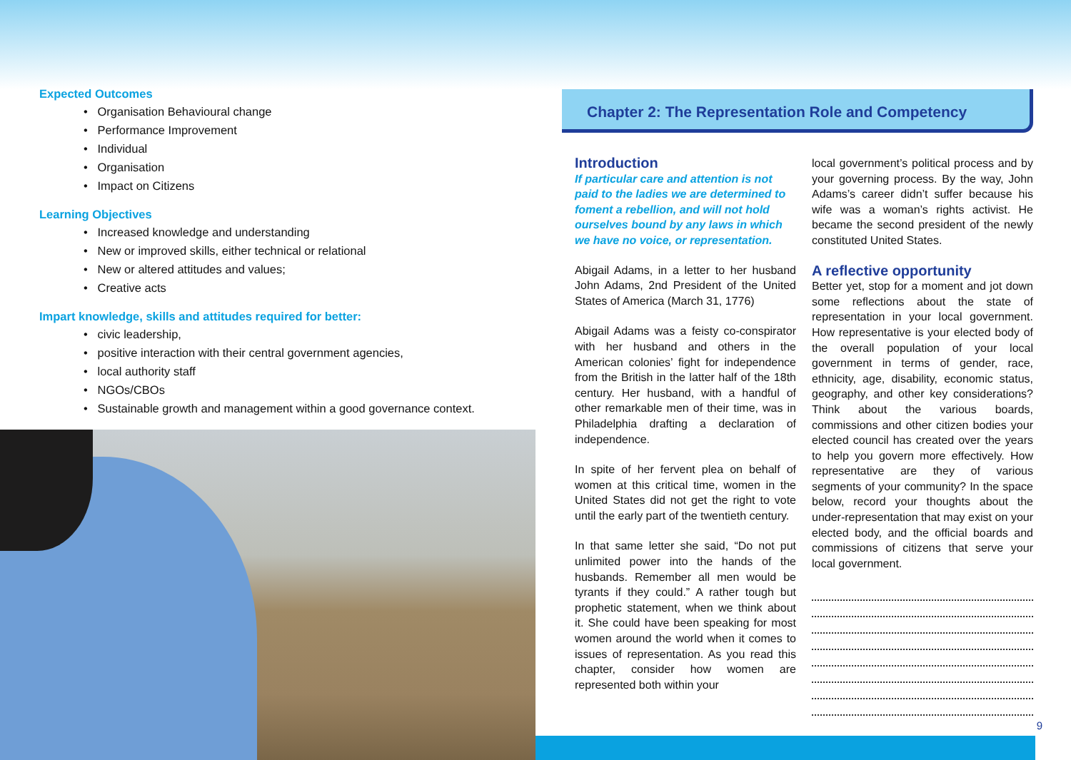Expected Outcomes
• Organisation Behavioural change
• Performance Improvement
• Individual
• Organisation
• Impact on Citizens
Learning Objectives
• Increased knowledge and understanding
• New or improved skills, either technical or relational
• New or altered attitudes and values;
• Creative acts
Impart knowledge, skills and attitudes required for better:
• civic leadership,
• positive interaction with their central government agencies,
• local authority staff
• NGOs/CBOs
• Sustainable growth and management within a good governance context.
Chapter 2: The Representation Role and Competency
Introduction
If particular care and attention is not paid to the ladies we are determined to foment a rebellion, and will not hold ourselves bound by any laws in which we have no voice, or representation.
Abigail Adams, in a letter to her husband John Adams, 2nd President of the United States of America (March 31, 1776)
Abigail Adams was a feisty co-conspirator with her husband and others in the American colonies’ fight for independence from the British in the latter half of the 18th century. Her husband, with a handful of other remarkable men of their time, was in Philadelphia drafting a declaration of independence.
In spite of her fervent plea on behalf of women at this critical time, women in the United States did not get the right to vote until the early part of the twentieth century.
In that same letter she said, “Do not put unlimited power into the hands of the husbands. Remember all men would be tyrants if they could.” A rather tough but prophetic statement, when we think about it. She could have been speaking for most women around the world when it comes to issues of representation. As you read this chapter, consider how women are represented both within your
local government’s political process and by your governing process. By the way, John Adams’s career didn’t suffer because his wife was a woman’s rights activist. He became the second president of the newly constituted United States.
A reflective opportunity
Better yet, stop for a moment and jot down some reflections about the state of representation in your local government. How representative is your elected body of the overall population of your local government in terms of gender, race, ethnicity, age, disability, economic status, geography, and other key considerations? Think about the various boards, commissions and other citizen bodies your elected council has created over the years to help you govern more effectively. How representative are they of various segments of your community? In the space below, record your thoughts about the under-representation that may exist on your elected body, and the official boards and commissions of citizens that serve your local government.
9